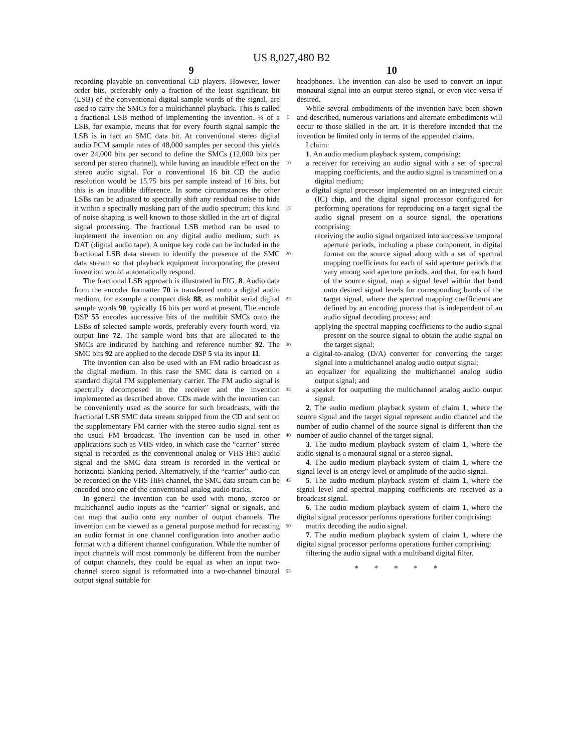US 8,027,480 B2
9 10
recording playable on conventional CD players. However, lower order bits, preferably only a fraction of the least significant bit (LSB) of the conventional digital sample words of the signal, are used to carry the SMCs for a multichannel playback. This is called a fractional LSB method of implementing the invention. ¼ of a LSB, for example, means that for every fourth signal sample the LSB is in fact an SMC data bit. At conventional stereo digital audio PCM sample rates of 48,000 samples per second this yields over 24,000 bits per second to define the SMCs (12,000 bits per second per stereo channel), while having an inaudible effect on the stereo audio signal. For a conventional 16 bit CD the audio resolution would be 15.75 bits per sample instead of 16 bits, but this is an inaudible difference. In some circumstances the other LSBs can be adjusted to spectrally shift any residual noise to hide it within a spectrally masking part of the audio spectrum; this kind of noise shaping is well known to those skilled in the art of digital signal processing. The fractional LSB method can be used to implement the invention on any digital audio medium, such as DAT (digital audio tape). A unique key code can be included in the fractional LSB data stream to identify the presence of the SMC data stream so that playback equipment incorporating the present invention would automatically respond.
The fractional LSB approach is illustrated in FIG. 8. Audio data from the encoder formatter 70 is transferred onto a digital audio medium, for example a compact disk 88, as multibit serial digital sample words 90, typically 16 bits per word at present. The encode DSP 55 encodes successive bits of the multibit SMCs onto the LSBs of selected sample words, preferably every fourth word, via output line 72. The sample word bits that are allocated to the SMCs are indicated by hatching and reference number 92. The SMC bits 92 are applied to the decode DSP 5 via its input 11.
The invention can also be used with an FM radio broadcast as the digital medium. In this case the SMC data is carried on a standard digital FM supplementary carrier. The FM audio signal is spectrally decomposed in the receiver and the invention implemented as described above. CDs made with the invention can be conveniently used as the source for such broadcasts, with the fractional LSB SMC data stream stripped from the CD and sent on the supplementary FM carrier with the stereo audio signal sent as the usual FM broadcast. The invention can be used in other applications such as VHS video, in which case the “carrier” stereo signal is recorded as the conventional analog or VHS HiFi audio signal and the SMC data stream is recorded in the vertical or horizontal blanking period. Alternatively, if the “carrier” audio can be recorded on the VHS HiFi channel, the SMC data stream can be encoded onto one of the conventional analog audio tracks.
In general the invention can be used with mono, stereo or multichannel audio inputs as the “carrier” signal or signals, and can map that audio onto any number of output channels. The invention can be viewed as a general purpose method for recasting an audio format in one channel configuration into another audio format with a different channel configuration. While the number of input channels will most commonly be different from the number of output channels, they could be equal as when an input two-channel stereo signal is reformatted into a two-channel binaural output signal suitable for
5
10
15
20
25
30
35
40
45
50
55
headphones. The invention can also be used to convert an input monaural signal into an output stereo signal, or even vice versa if desired.
While several embodiments of the invention have been shown and described, numerous variations and alternate embodiments will occur to those skilled in the art. It is therefore intended that the invention be limited only in terms of the appended claims.
I claim:
1. An audio medium playback system, comprising:
a receiver for receiving an audio signal with a set of spectral mapping coefficients, and the audio signal is transmitted on a digital medium;
a digital signal processor implemented on an integrated circuit (IC) chip, and the digital signal processor configured for performing operations for reproducing on a target signal the audio signal present on a source signal, the operations comprising:
receiving the audio signal organized into successive temporal aperture periods, including a phase component, in digital format on the source signal along with a set of spectral mapping coefficients for each of said aperture periods that vary among said aperture periods, and that, for each band of the source signal, map a signal level within that band onto desired signal levels for corresponding bands of the target signal, where the spectral mapping coefficients are defined by an encoding process that is independent of an audio signal decoding process; and
applying the spectral mapping coefficients to the audio signal present on the source signal to obtain the audio signal on the target signal;
a digital-to-analog (D/A) converter for converting the target signal into a multichannel analog audio output signal;
an equalizer for equalizing the multichannel analog audio output signal; and
a speaker for outputting the multichannel analog audio output signal.
2. The audio medium playback system of claim 1, where the source signal and the target signal represent audio channel and the number of audio channel of the source signal is different than the number of audio channel of the target signal.
3. The audio medium playback system of claim 1, where the audio signal is a monaural signal or a stereo signal.
4. The audio medium playback system of claim 1, where the signal level is an energy level or amplitude of the audio signal.
5. The audio medium playback system of claim 1, where the signal level and spectral mapping coefficients are received as a broadcast signal.
6. The audio medium playback system of claim 1, where the digital signal processor performs operations further comprising:
matrix decoding the audio signal.
7. The audio medium playback system of claim 1, where the digital signal processor performs operations further comprising:
filtering the audio signal with a multiband digital filter.
* * * * *